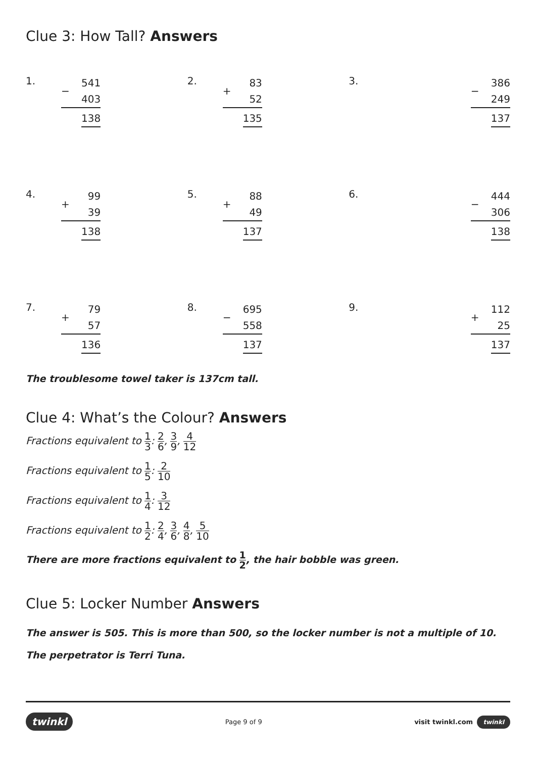Clue 3: How Tall? Answers
1.
| − | 541 |
| | 403 |
| | 138 |
2.
| + | 83 |
| | 52 |
| | 135 |
3.
| − | 386 |
| | 249 |
| | 137 |
4.
| + | 99 |
| | 39 |
| | 138 |
5.
| + | 88 |
| | 49 |
| | 137 |
6.
| − | 444 |
| | 306 |
| | 138 |
7.
| + | 79 |
| | 57 |
| | 136 |
8.
| − | 695 |
| | 558 |
| | 137 |
9.
| + | 112 |
| | 25 |
| | 137 |
The troublesome towel taker is 137cm tall.
Clue 4: What’s the Colour? Answers
Fractions equivalent to 1 3: 2 6, 3 9, 4 12
Fractions equivalent to 1 5: 2 10
Fractions equivalent to 1 4: 3 12
Fractions equivalent to 1 2: 2 4, 3 6, 4 8, 5 10
There are more fractions equivalent to 1 2, the hair bobble was green.
Clue 5: Locker Number Answers
The answer is 505. This is more than 500, so the locker number is not a multiple of 10.
The perpetrator is Terri Tuna.
twinkl Page 9 of 9 visit twinkl.com twinkl